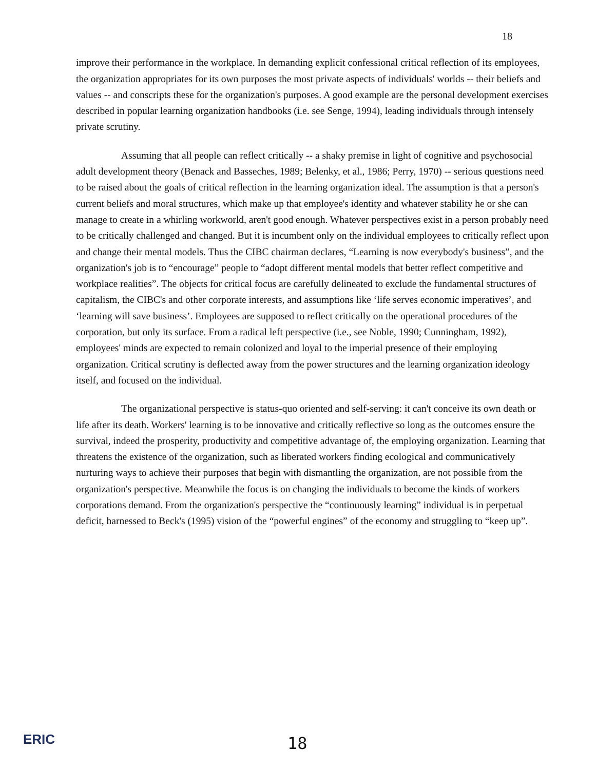18
improve their performance in the workplace. In demanding explicit confessional critical reflection of its employees, the organization appropriates for its own purposes the most private aspects of individuals' worlds -- their beliefs and values -- and conscripts these for the organization's purposes. A good example are the personal development exercises described in popular learning organization handbooks (i.e. see Senge, 1994), leading individuals through intensely private scrutiny.
Assuming that all people can reflect critically -- a shaky premise in light of cognitive and psychosocial adult development theory (Benack and Basseches, 1989; Belenky, et al., 1986; Perry, 1970) -- serious questions need to be raised about the goals of critical reflection in the learning organization ideal. The assumption is that a person's current beliefs and moral structures, which make up that employee's identity and whatever stability he or she can manage to create in a whirling workworld, aren't good enough. Whatever perspectives exist in a person probably need to be critically challenged and changed. But it is incumbent only on the individual employees to critically reflect upon and change their mental models. Thus the CIBC chairman declares, “Learning is now everybody's business”, and the organization's job is to “encourage” people to “adopt different mental models that better reflect competitive and workplace realities”. The objects for critical focus are carefully delineated to exclude the fundamental structures of capitalism, the CIBC's and other corporate interests, and assumptions like ‘life serves economic imperatives’, and ‘learning will save business’. Employees are supposed to reflect critically on the operational procedures of the corporation, but only its surface. From a radical left perspective (i.e., see Noble, 1990; Cunningham, 1992), employees' minds are expected to remain colonized and loyal to the imperial presence of their employing organization. Critical scrutiny is deflected away from the power structures and the learning organization ideology itself, and focused on the individual.
The organizational perspective is status-quo oriented and self-serving: it can't conceive its own death or life after its death. Workers' learning is to be innovative and critically reflective so long as the outcomes ensure the survival, indeed the prosperity, productivity and competitive advantage of, the employing organization. Learning that threatens the existence of the organization, such as liberated workers finding ecological and communicatively nurturing ways to achieve their purposes that begin with dismantling the organization, are not possible from the organization's perspective. Meanwhile the focus is on changing the individuals to become the kinds of workers corporations demand. From the organization's perspective the “continuously learning” individual is in perpetual deficit, harnessed to Beck's (1995) vision of the “powerful engines” of the economy and struggling to “keep up”.
ERIC
18